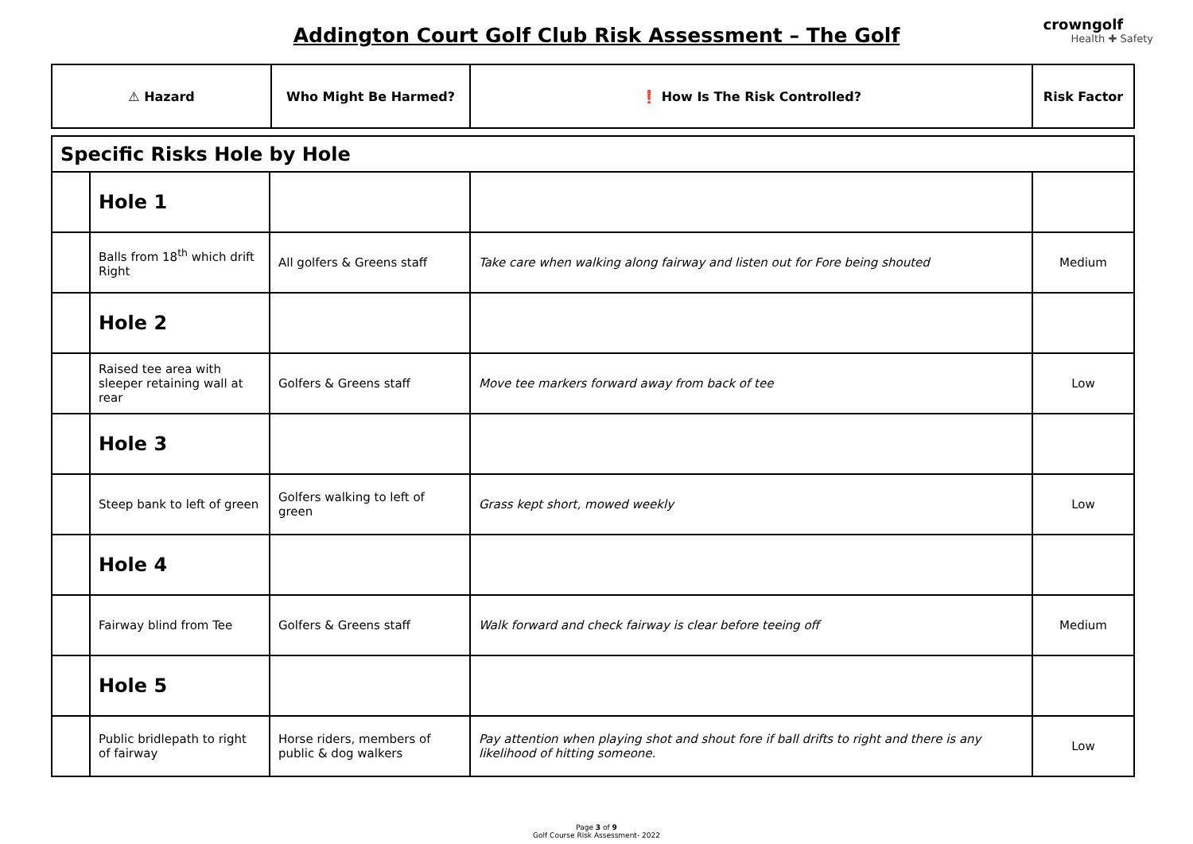Addington Court Golf Club Risk Assessment – The Golf
crowngolf
Health ✚ Safety
| ⚠ Hazard | Who Might Be Harmed? | ❗ How Is The Risk Controlled? | Risk Factor |
| --- | --- | --- | --- |
| Specific Risks Hole by Hole | | | | |
| | Hole 1 | | | |
| | Balls from 18<sup>th</sup> which drift Right | All golfers & Greens staff | Take care when walking along fairway and listen out for Fore being shouted | Medium |
| | Hole 2 | | | |
| | Raised tee area with sleeper retaining wall at rear | Golfers & Greens staff | Move tee markers forward away from back of tee | Low |
| | Hole 3 | | | |
| | Steep bank to left of green | Golfers walking to left of green | Grass kept short, mowed weekly | Low |
| | Hole 4 | | | |
| | Fairway blind from Tee | Golfers & Greens staff | Walk forward and check fairway is clear before teeing off | Medium |
| | Hole 5 | | | |
| | Public bridlepath to right of fairway | Horse riders, members of public & dog walkers | Pay attention when playing shot and shout fore if ball drifts to right and there is any likelihood of hitting someone. | Low |
Page 3 of 9
Golf Course Risk Assessment- 2022